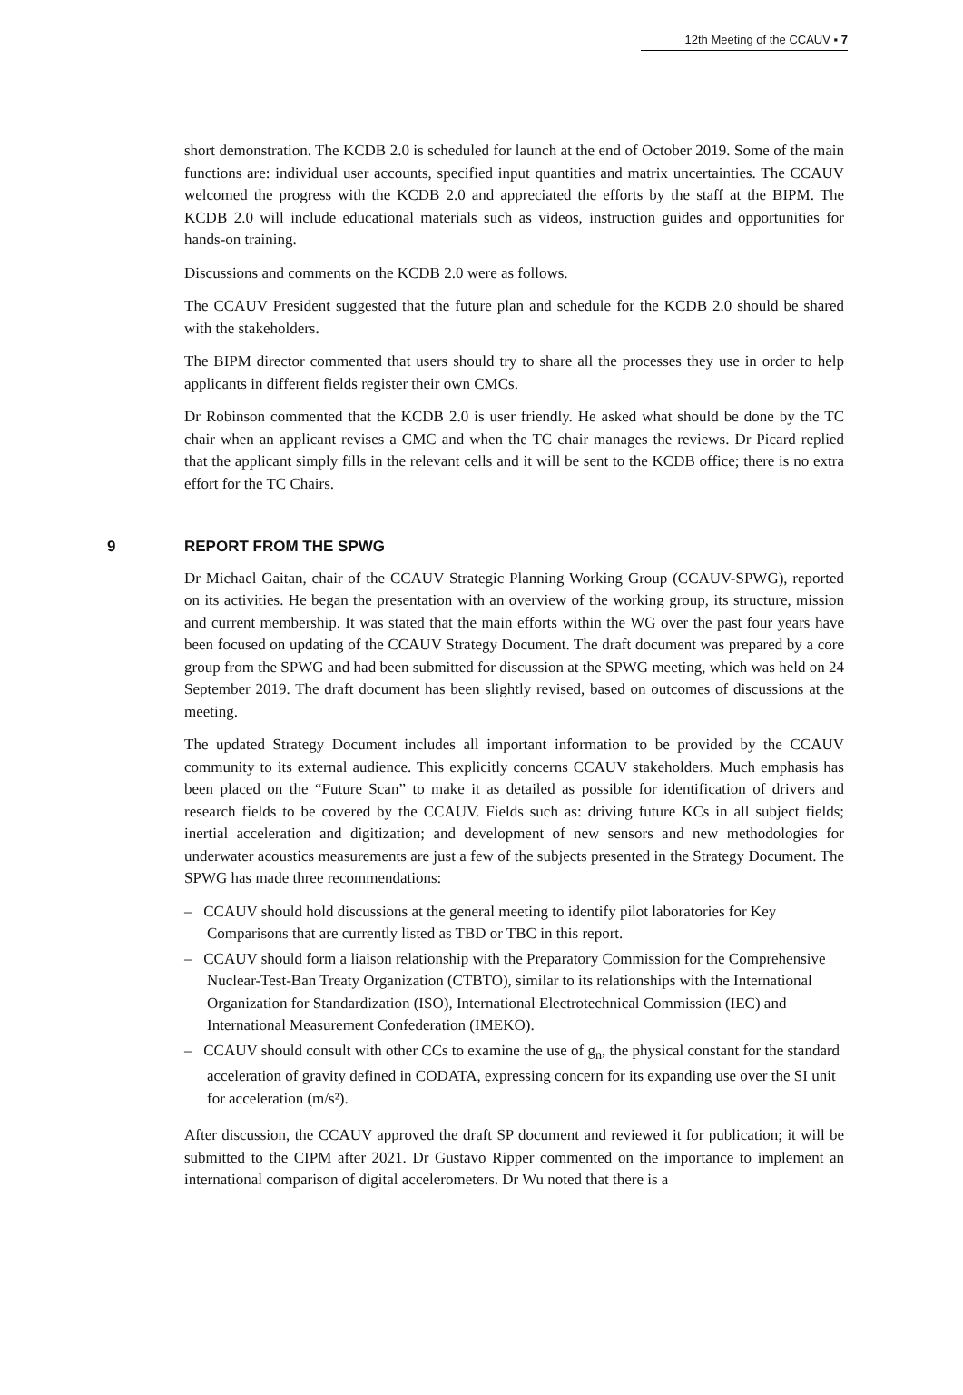12th Meeting of the CCAUV ▪ 7
short demonstration. The KCDB 2.0 is scheduled for launch at the end of October 2019. Some of the main functions are: individual user accounts, specified input quantities and matrix uncertainties. The CCAUV welcomed the progress with the KCDB 2.0 and appreciated the efforts by the staff at the BIPM. The KCDB 2.0 will include educational materials such as videos, instruction guides and opportunities for hands-on training.
Discussions and comments on the KCDB 2.0 were as follows.
The CCAUV President suggested that the future plan and schedule for the KCDB 2.0 should be shared with the stakeholders.
The BIPM director commented that users should try to share all the processes they use in order to help applicants in different fields register their own CMCs.
Dr Robinson commented that the KCDB 2.0 is user friendly. He asked what should be done by the TC chair when an applicant revises a CMC and when the TC chair manages the reviews. Dr Picard replied that the applicant simply fills in the relevant cells and it will be sent to the KCDB office; there is no extra effort for the TC Chairs.
9 REPORT FROM THE SPWG
Dr Michael Gaitan, chair of the CCAUV Strategic Planning Working Group (CCAUV-SPWG), reported on its activities. He began the presentation with an overview of the working group, its structure, mission and current membership. It was stated that the main efforts within the WG over the past four years have been focused on updating of the CCAUV Strategy Document. The draft document was prepared by a core group from the SPWG and had been submitted for discussion at the SPWG meeting, which was held on 24 September 2019. The draft document has been slightly revised, based on outcomes of discussions at the meeting.
The updated Strategy Document includes all important information to be provided by the CCAUV community to its external audience. This explicitly concerns CCAUV stakeholders. Much emphasis has been placed on the “Future Scan” to make it as detailed as possible for identification of drivers and research fields to be covered by the CCAUV. Fields such as: driving future KCs in all subject fields; inertial acceleration and digitization; and development of new sensors and new methodologies for underwater acoustics measurements are just a few of the subjects presented in the Strategy Document. The SPWG has made three recommendations:
– CCAUV should hold discussions at the general meeting to identify pilot laboratories for Key Comparisons that are currently listed as TBD or TBC in this report.
– CCAUV should form a liaison relationship with the Preparatory Commission for the Comprehensive Nuclear-Test-Ban Treaty Organization (CTBTO), similar to its relationships with the International Organization for Standardization (ISO), International Electrotechnical Commission (IEC) and International Measurement Confederation (IMEKO).
– CCAUV should consult with other CCs to examine the use of g<sub>n</sub>, the physical constant for the standard acceleration of gravity defined in CODATA, expressing concern for its expanding use over the SI unit for acceleration (m/s²).
After discussion, the CCAUV approved the draft SP document and reviewed it for publication; it will be submitted to the CIPM after 2021. Dr Gustavo Ripper commented on the importance to implement an international comparison of digital accelerometers. Dr Wu noted that there is a